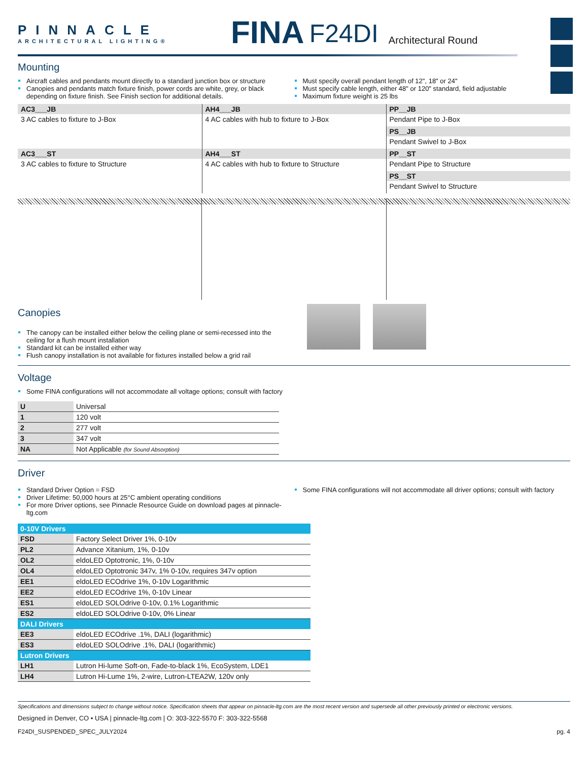PINNACLE
ARCHITECTURAL LIGHTING®
FINA F24DI Architectural Round
Mounting
Aircraft cables and pendants mount directly to a standard junction box or structure
Canopies and pendants match fixture finish, power cords are white, grey, or black depending on fixture finish. See Finish section for additional details.
Must specify overall pendant length of 12", 18" or 24"
Must specify cable length, either 48" or 120" standard, field adjustable
Maximum fixture weight is 25 lbs
| AC3___JB 3 AC cables to fixture to J-Box | AH4___JB 4 AC cables with hub to fixture to J-Box | PP__JB Pendant Pipe to J-Box PS__JB Pendant Swivel to J-Box |
| AC3___ST 3 AC cables to fixture to Structure | AH4___ST 4 AC cables with hub to fixture to Structure | PP__ST Pendant Pipe to Structure PS__ST Pendant Swivel to Structure |
Canopies
The canopy can be installed either below the ceiling plane or semi-recessed into the ceiling for a flush mount installation
Standard kit can be installed either way
Flush canopy installation is not available for fixtures installed below a grid rail
Voltage
Some FINA configurations will not accommodate all voltage options; consult with factory
| U | Universal |
| 1 | 120 volt |
| 2 | 277 volt |
| 3 | 347 volt |
| NA | Not Applicable (for Sound Absorption) |
Driver
Standard Driver Option = FSD
Driver Lifetime: 50,000 hours at 25°C ambient operating conditions
For more Driver options, see Pinnacle Resource Guide on download pages at pinnacle-ltg.com
Some FINA configurations will not accommodate all driver options; consult with factory
| 0-10V Drivers | |
| --- | --- |
| FSD | Factory Select Driver 1%, 0-10v |
| PL2 | Advance Xitanium, 1%, 0-10v |
| OL2 | eldoLED Optotronic, 1%, 0-10v |
| OL4 | eldoLED Optotronic 347v, 1% 0-10v, requires 347v option |
| EE1 | eldoLED ECOdrive 1%, 0-10v Logarithmic |
| EE2 | eldoLED ECOdrive 1%, 0-10v Linear |
| ES1 | eldoLED SOLOdrive 0-10v, 0.1% Logarithmic |
| ES2 | eldoLED SOLOdrive 0-10v, 0% Linear |
| DALI Drivers | |
| EE3 | eldoLED ECOdrive .1%, DALI (logarithmic) |
| ES3 | eldoLED SOLOdrive .1%, DALI (logarithmic) |
| Lutron Drivers | |
| LH1 | Lutron Hi-lume Soft-on, Fade-to-black 1%, EcoSystem, LDE1 |
| LH4 | Lutron Hi-Lume 1%, 2-wire, Lutron-LTEA2W, 120v only |
Specifications and dimensions subject to change without notice. Specification sheets that appear on pinnacle-ltg.com are the most recent version and supersede all other previously printed or electronic versions.
Designed in Denver, CO • USA | pinnacle-ltg.com | O: 303-322-5570 F: 303-322-5568
F24DI_SUSPENDED_SPEC_JULY2024 pg. 4